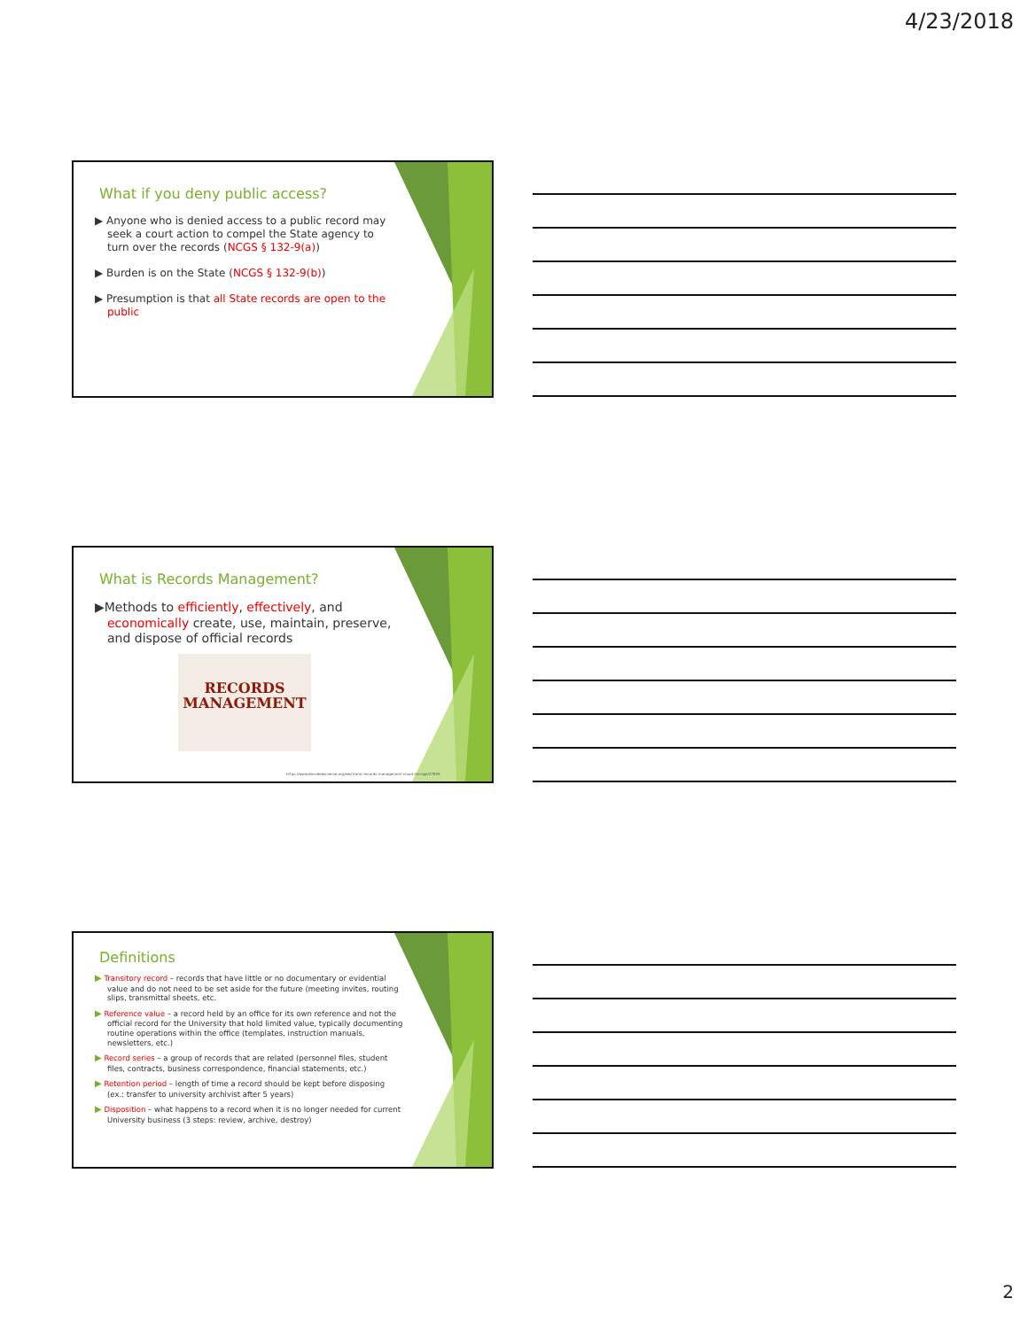4/23/2018
What if you deny public access?
▶ Anyone who is denied access to a public record may seek a court action to compel the State agency to turn over the records (NCGS § 132-9(a))
▶ Burden is on the State (NCGS § 132-9(b))
▶ Presumption is that all State records are open to the public
What is Records Management?
▶Methods to efficiently, effectively, and economically create, use, maintain, preserve, and dispose of official records
RECORDS
MANAGEMENT
https://www.decodedscience.org/electronic-records-management-cloud-storage/27895
Definitions
▶ Transitory record – records that have little or no documentary or evidential value and do not need to be set aside for the future (meeting invites, routing slips, transmittal sheets, etc.
▶ Reference value – a record held by an office for its own reference and not the official record for the University that hold limited value, typically documenting routine operations within the office (templates, instruction manuals, newsletters, etc.)
▶ Record series – a group of records that are related (personnel files, student files, contracts, business correspondence, financial statements, etc.)
▶ Retention period – length of time a record should be kept before disposing (ex.: transfer to university archivist after 5 years)
▶ Disposition – what happens to a record when it is no longer needed for current University business (3 steps: review, archive, destroy)
2